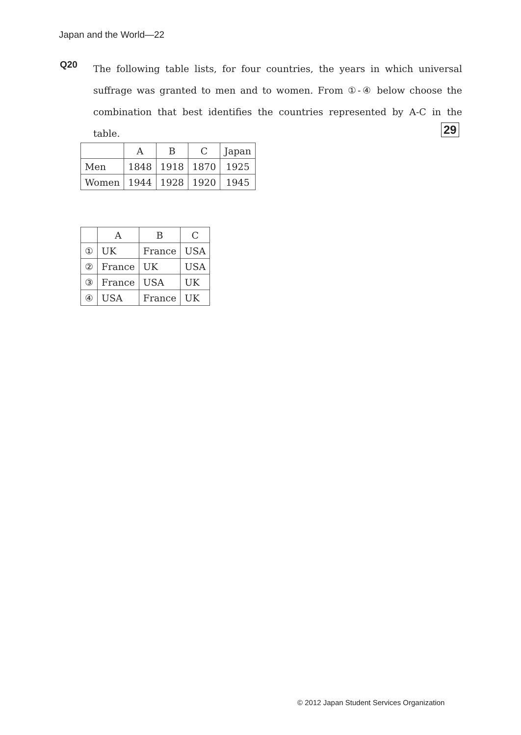Japan and the World—22
Q20
The following table lists, for four countries, the years in which universal suffrage was granted to men and to women. From ①-④ below choose the combination that best identifies the countries represented by A-C in the table.
29
| | A | B | C | Japan |
| --- | --- | --- | --- | --- |
| Men | 1848 | 1918 | 1870 | 1925 |
| Women | 1944 | 1928 | 1920 | 1945 |
| | A | B | C |
| --- | --- | --- | --- |
| ① | UK | France | USA |
| ② | France | UK | USA |
| ③ | France | USA | UK |
| ④ | USA | France | UK |
© 2012 Japan Student Services Organization